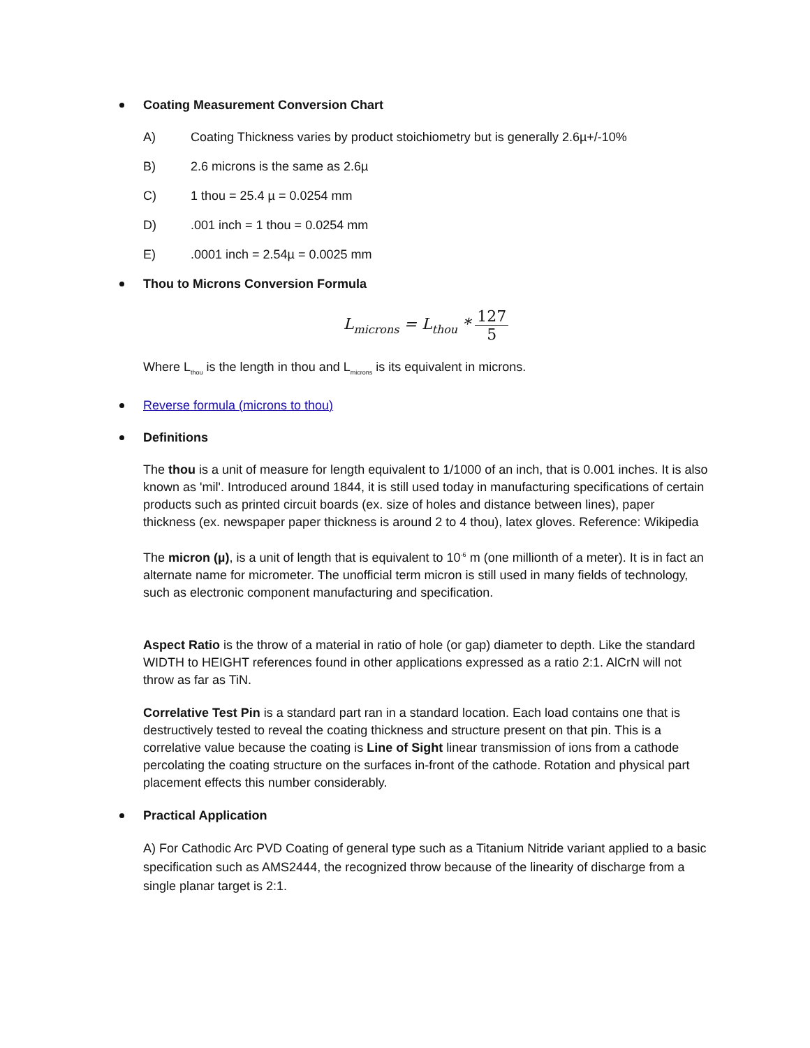Coating Measurement Conversion Chart
A) Coating Thickness varies by product stoichiometry but is generally 2.6µ+/-10%
B) 2.6 microns is the same as 2.6µ
C) 1 thou = 25.4 µ = 0.0254 mm
D).001 inch = 1 thou = 0.0254 mm
E).0001 inch = 2.54µ = 0.0025 mm
Thou to Microns Conversion Formula
L<sub>microns</sub> = L<sub>thou</sub> * 127 5
Where L<sub>thou</sub> is the length in thou and L<sub>microns</sub> is its equivalent in microns.
Reverse formula (microns to thou)
Definitions
The thou is a unit of measure for length equivalent to 1/1000 of an inch, that is 0.001 inches. It is also known as 'mil'. Introduced around 1844, it is still used today in manufacturing specifications of certain products such as printed circuit boards (ex. size of holes and distance between lines), paper thickness (ex. newspaper paper thickness is around 2 to 4 thou), latex gloves. Reference: Wikipedia
The micron (µ), is a unit of length that is equivalent to 10<sup>-6</sup> m (one millionth of a meter). It is in fact an alternate name for micrometer. The unofficial term micron is still used in many fields of technology, such as electronic component manufacturing and specification.
Aspect Ratio is the throw of a material in ratio of hole (or gap) diameter to depth. Like the standard WIDTH to HEIGHT references found in other applications expressed as a ratio 2:1. AlCrN will not throw as far as TiN.
Correlative Test Pin is a standard part ran in a standard location. Each load contains one that is destructively tested to reveal the coating thickness and structure present on that pin. This is a correlative value because the coating is Line of Sight linear transmission of ions from a cathode percolating the coating structure on the surfaces in-front of the cathode. Rotation and physical part placement effects this number considerably.
Practical Application
A) For Cathodic Arc PVD Coating of general type such as a Titanium Nitride variant applied to a basic specification such as AMS2444, the recognized throw because of the linearity of discharge from a single planar target is 2:1.